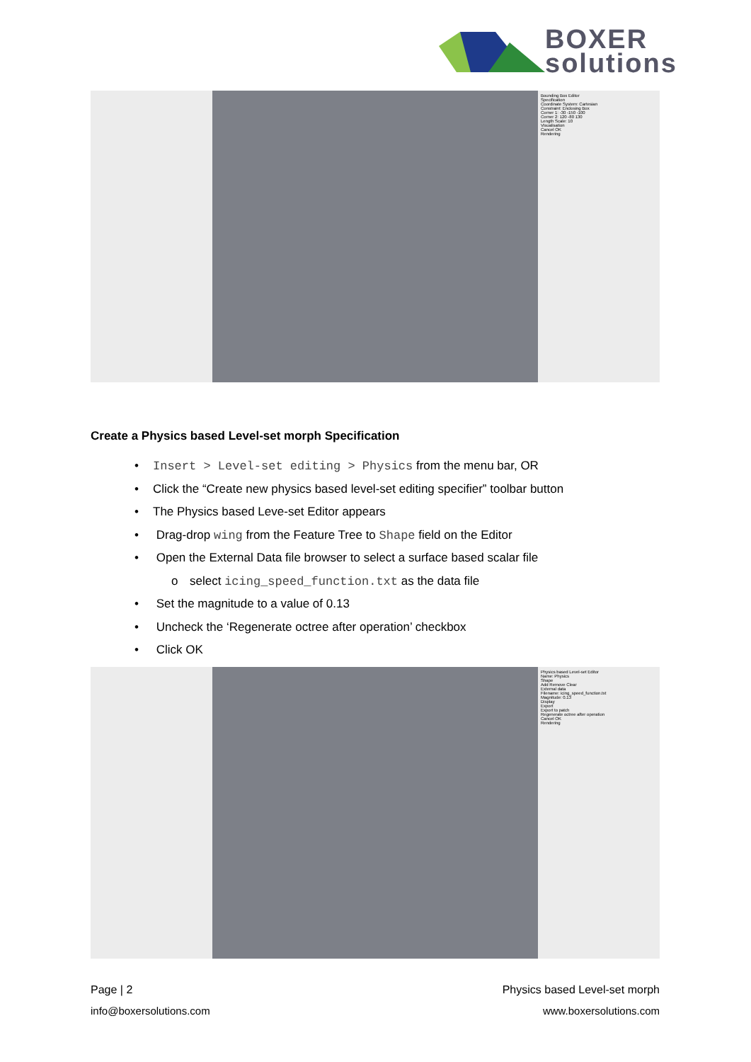BOXER
solutions
Bounding Box Editor
Specification
Coordinate System: Cartesian
Constraint: Enclosing Box
Corner 1: -30 -150 -100
Corner 2: 120 -80 130
Length Scale: 10
Visualisation
Cancel OK
Rendering
Create a Physics based Level-set morph Specification
• Insert > Level-set editing > Physics from the menu bar, OR
• Click the “Create new physics based level-set editing specifier” toolbar button
• The Physics based Leve-set Editor appears
• Drag-drop wing from the Feature Tree to Shape field on the Editor
• Open the External Data file browser to select a surface based scalar file
o select icing_speed_function.txt as the data file
• Set the magnitude to a value of 0.13
• Uncheck the ‘Regenerate octree after operation’ checkbox
• Click OK
Physics based Level-set Editor
Name: Physics
Shape
Add Remove Clear
External data
Filename: icing_speed_function.txt
Magnitude: 0.13
Display
Export
Export to patch
Regenerate octree after operation
Cancel OK
Rendering
Page | 2 Physics based Level-set morph
info@boxersolutions.com www.boxersolutions.com